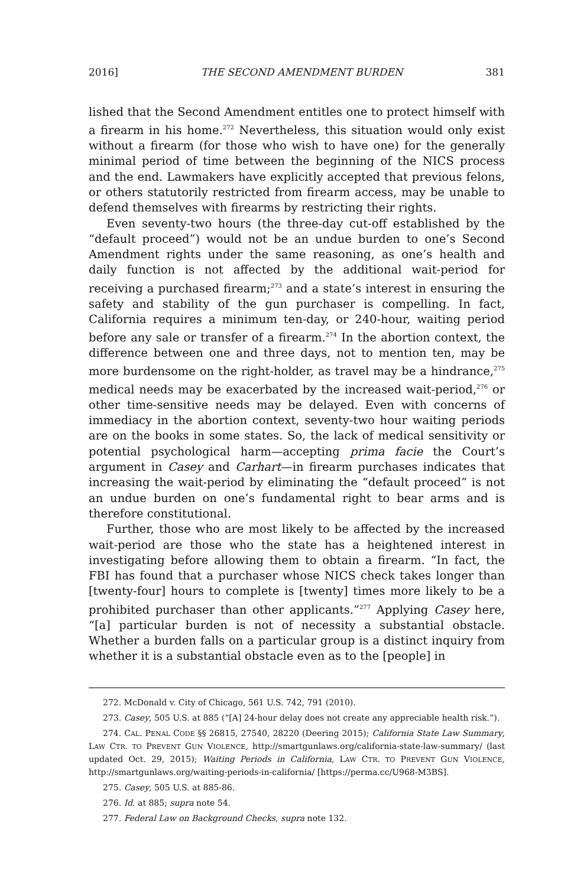2016] THE SECOND AMENDMENT BURDEN 381
lished that the Second Amendment entitles one to protect himself with a firearm in his home.<sup>272</sup> Nevertheless, this situation would only exist without a firearm (for those who wish to have one) for the generally minimal period of time between the beginning of the NICS process and the end. Lawmakers have explicitly accepted that previous felons, or others statutorily restricted from firearm access, may be unable to defend themselves with firearms by restricting their rights.
Even seventy-two hours (the three-day cut-off established by the “default proceed”) would not be an undue burden to one’s Second Amendment rights under the same reasoning, as one’s health and daily function is not affected by the additional wait-period for receiving a purchased firearm;<sup>273</sup> and a state’s interest in ensuring the safety and stability of the gun purchaser is compelling. In fact, California requires a minimum ten-day, or 240-hour, waiting period before any sale or transfer of a firearm.<sup>274</sup> In the abortion context, the difference between one and three days, not to mention ten, may be more burdensome on the right-holder, as travel may be a hindrance,<sup>275</sup> medical needs may be exacerbated by the increased wait-period,<sup>276</sup> or other time-sensitive needs may be delayed. Even with concerns of immediacy in the abortion context, seventy-two hour waiting periods are on the books in some states. So, the lack of medical sensitivity or potential psychological harm—accepting prima facie the Court’s argument in Casey and Carhart—in firearm purchases indicates that increasing the wait-period by eliminating the “default proceed” is not an undue burden on one’s fundamental right to bear arms and is therefore constitutional.
Further, those who are most likely to be affected by the increased wait-period are those who the state has a heightened interest in investigating before allowing them to obtain a firearm. “In fact, the FBI has found that a purchaser whose NICS check takes longer than [twenty-four] hours to complete is [twenty] times more likely to be a prohibited purchaser than other applicants.”<sup>277</sup> Applying Casey here, “[a] particular burden is not of necessity a substantial obstacle. Whether a burden falls on a particular group is a distinct inquiry from whether it is a substantial obstacle even as to the [people] in
272. McDonald v. City of Chicago, 561 U.S. 742, 791 (2010).
273. Casey, 505 U.S. at 885 (“[A] 24-hour delay does not create any appreciable health risk.”).
274. CAL. PENAL CODE §§ 26815, 27540, 28220 (Deering 2015); California State Law Summary, LAW CTR. TO PREVENT GUN VIOLENCE, http://smartgunlaws.org/california-state-law-summary/ (last updated Oct. 29, 2015); Waiting Periods in California, LAW CTR. TO PREVENT GUN VIOLENCE, http://smartgunlaws.org/waiting-periods-in-california/ [https://perma.cc/U968-M3BS].
275. Casey, 505 U.S. at 885-86.
276. Id. at 885; supra note 54.
277. Federal Law on Background Checks, supra note 132.